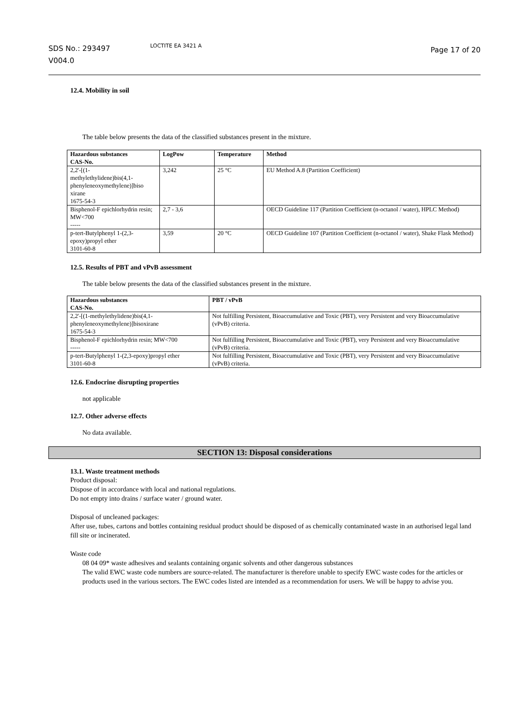SDS No.: 293497
V004.0
LOCTITE EA 3421 A
Page 17 of 20
12.4. Mobility in soil
The table below presents the data of the classified substances present in the mixture.
| Hazardous substances CAS-No. | LogPow | Temperature | Method |
| --- | --- | --- | --- |
| 2,2'-[(1- methylethylidene)bis(4,1- phenyleneoxymethylene)]biso xirane 1675-54-3 | 3,242 | 25 °C | EU Method A.8 (Partition Coefficient) |
| Bisphenol-F epichlorhydrin resin; MW<700 ----- | 2,7 - 3,6 | | OECD Guideline 117 (Partition Coefficient (n-octanol / water), HPLC Method) |
| p-tert-Butylphenyl 1-(2,3-epoxy)propyl ether 3101-60-8 | 3,59 | 20 °C | OECD Guideline 107 (Partition Coefficient (n-octanol / water), Shake Flask Method) |
12.5. Results of PBT and vPvB assessment
The table below presents the data of the classified substances present in the mixture.
| Hazardous substances CAS-No. | PBT / vPvB |
| --- | --- |
| 2,2'-[(1-methylethylidene)bis(4,1- phenyleneoxymethylene)]bisoxirane 1675-54-3 | Not fulfilling Persistent, Bioaccumulative and Toxic (PBT), very Persistent and very Bioaccumulative (vPvB) criteria. |
| Bisphenol-F epichlorhydrin resin; MW<700 ----- | Not fulfilling Persistent, Bioaccumulative and Toxic (PBT), very Persistent and very Bioaccumulative (vPvB) criteria. |
| p-tert-Butylphenyl 1-(2,3-epoxy)propyl ether 3101-60-8 | Not fulfilling Persistent, Bioaccumulative and Toxic (PBT), very Persistent and very Bioaccumulative (vPvB) criteria. |
12.6. Endocrine disrupting properties
not applicable
12.7. Other adverse effects
No data available.
SECTION 13: Disposal considerations
13.1. Waste treatment methods
Product disposal:
Dispose of in accordance with local and national regulations.
Do not empty into drains / surface water / ground water.
Disposal of uncleaned packages:
After use, tubes, cartons and bottles containing residual product should be disposed of as chemically contaminated waste in an authorised legal land fill site or incinerated.
Waste code
08 04 09* waste adhesives and sealants containing organic solvents and other dangerous substances
The valid EWC waste code numbers are source-related. The manufacturer is therefore unable to specify EWC waste codes for the articles or products used in the various sectors. The EWC codes listed are intended as a recommendation for users. We will be happy to advise you.